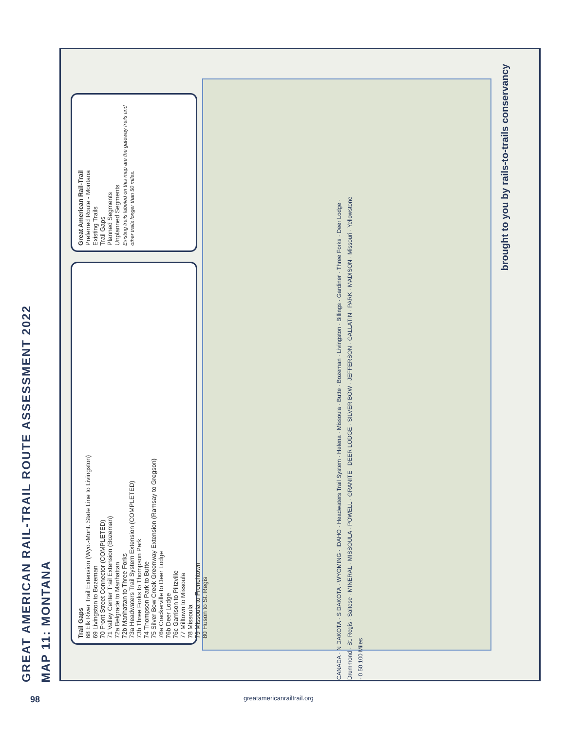GREAT AMERICAN RAIL-TRAIL ROUTE ASSESSMENT 2022
MAP 11: MONTANA
Great American Rail-Trail
Preferred Route - Montana
Existing Trails
Trail Gaps
Planned Segments
Unplanned Segments
Existing trails labeled on this map are the gateway trails and other trails longer than 50 miles.
Trail Gaps
68 Elk River Trail Extension (Wyo.-Mont. State Line to Livingston)
69 Livingston to Bozeman
70 Front Street Connector (COMPLETED)
71 Valley Center Trail Extension (Bozeman)
72a Belgrade to Manhattan
72b Manhattan to Three Forks
73a Headwaters Trail System Extension (COMPLETED)
73b Three Forks to Thompson Park
74 Thompson Park to Butte
75 Silver Bow Creek Greenway Extension (Ramsay to Gregson)
76a Crackerville to Deer Lodge
76b Deer Lodge
76c Garrison to Piltzville
77 Milltown to Missoula
78 Missoula
79 Missoula to Frenchtown
80 Huson to St. Regis
CANADA · N DAKOTA · S DAKOTA · WYOMING · IDAHO · Headwaters Trail System · Helena · Missoula · Butte · Bozeman · Livingston · Billings · Gardiner · Three Forks · Deer Lodge · Drummond · St. Regis · Saltese · MINERAL · MISSOULA · POWELL · GRANITE · DEER LODGE · SILVER BOW · JEFFERSON · GALLATIN · PARK · MADISON · Missouri · Yellowstone · 0 50 100 Miles
brought to you by rails-to-trails conservancy
98 greatamericanrailtrail.org